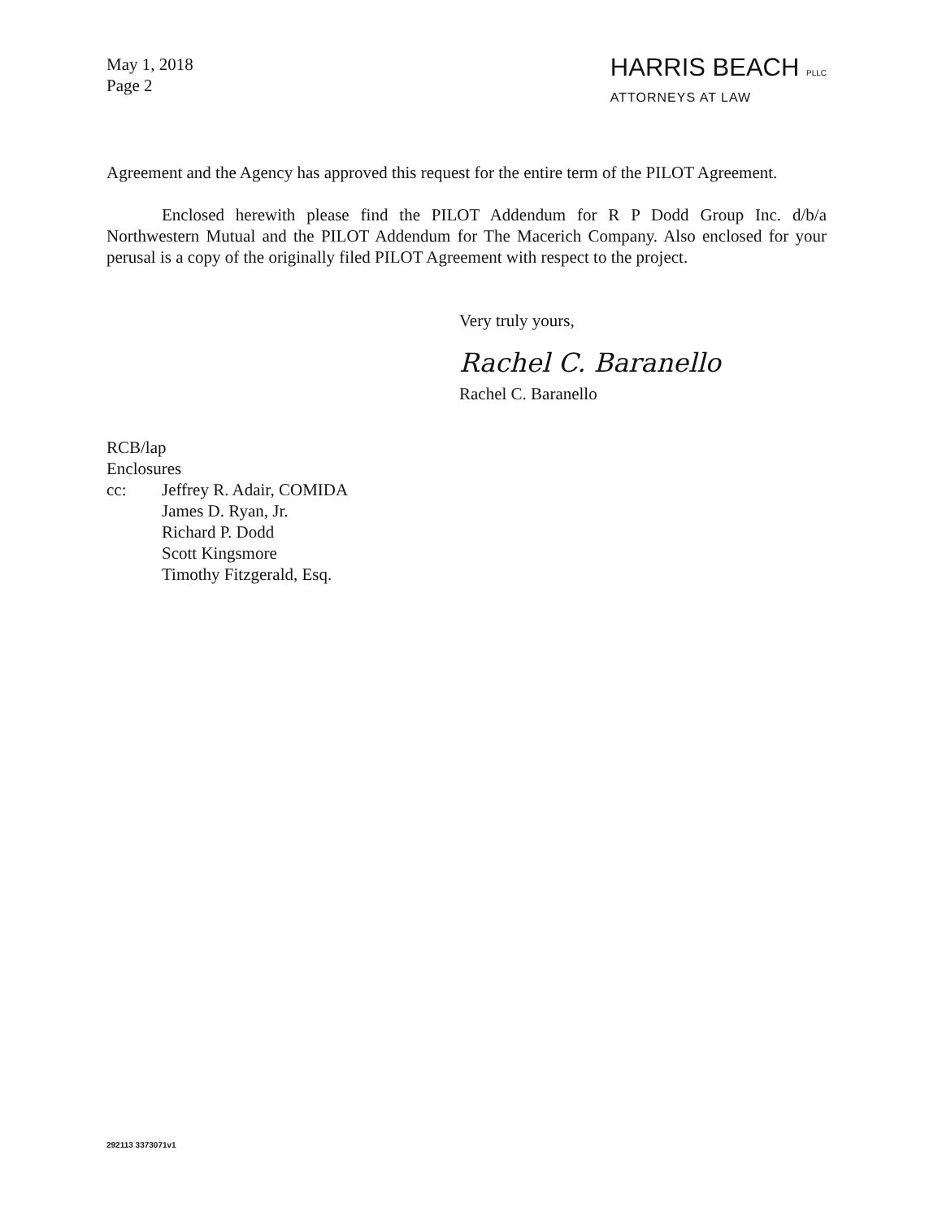May 1, 2018
Page 2
HARRIS BEACH PLLC
ATTORNEYS AT LAW
Agreement and the Agency has approved this request for the entire term of the PILOT Agreement.
Enclosed herewith please find the PILOT Addendum for R P Dodd Group Inc. d/b/a Northwestern Mutual and the PILOT Addendum for The Macerich Company. Also enclosed for your perusal is a copy of the originally filed PILOT Agreement with respect to the project.
Very truly yours,
Rachel C. Baranello
Rachel C. Baranello
RCB/lap
Enclosures
cc: Jeffrey R. Adair, COMIDA
James D. Ryan, Jr.
Richard P. Dodd
Scott Kingsmore
Timothy Fitzgerald, Esq.
292113 3373071v1